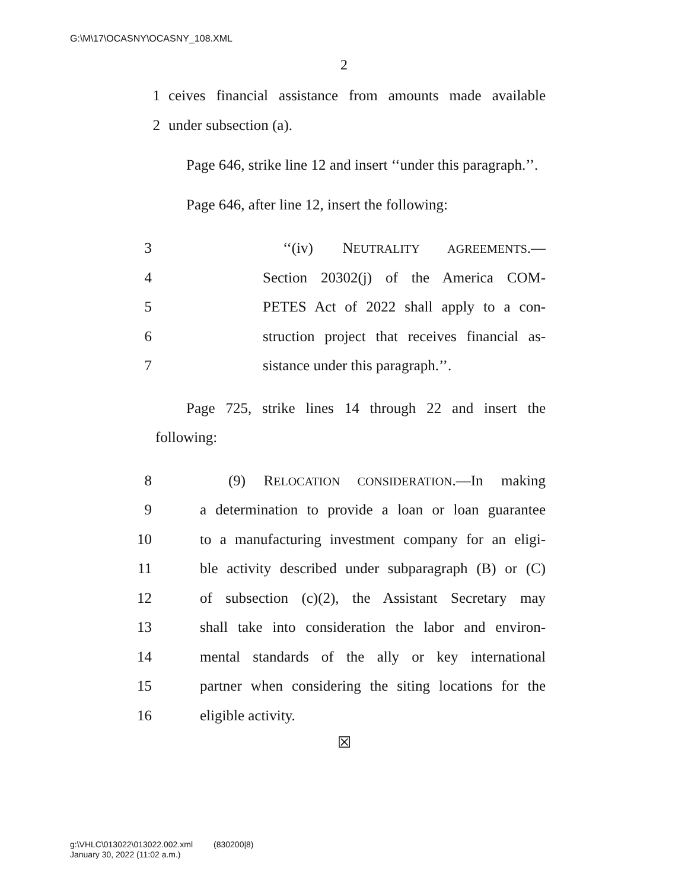G:\M\17\OCASNY\OCASNY_108.XML
2
1 ceives financial assistance from amounts made available
2 under subsection (a).
Page 646, strike line 12 and insert ‘‘under this paragraph.’’.
Page 646, after line 12, insert the following:
3 ‘‘(iv) NEUTRALITY AGREEMENTS.—
4 Section 20302(j) of the America COM-
5 PETES Act of 2022 shall apply to a con-
6 struction project that receives financial as-
7 sistance under this paragraph.’’.
Page 725, strike lines 14 through 22 and insert the following:
8 (9) RELOCATION CONSIDERATION.—In making
9 a determination to provide a loan or loan guarantee
10 to a manufacturing investment company for an eligi-
11 ble activity described under subparagraph (B) or (C)
12 of subsection (c)(2), the Assistant Secretary may
13 shall take into consideration the labor and environ-
14 mental standards of the ally or key international
15 partner when considering the siting locations for the
16 eligible activity.
☒
g:\VHLC\013022\013022.002.xml (830200|8)
January 30, 2022 (11:02 a.m.)